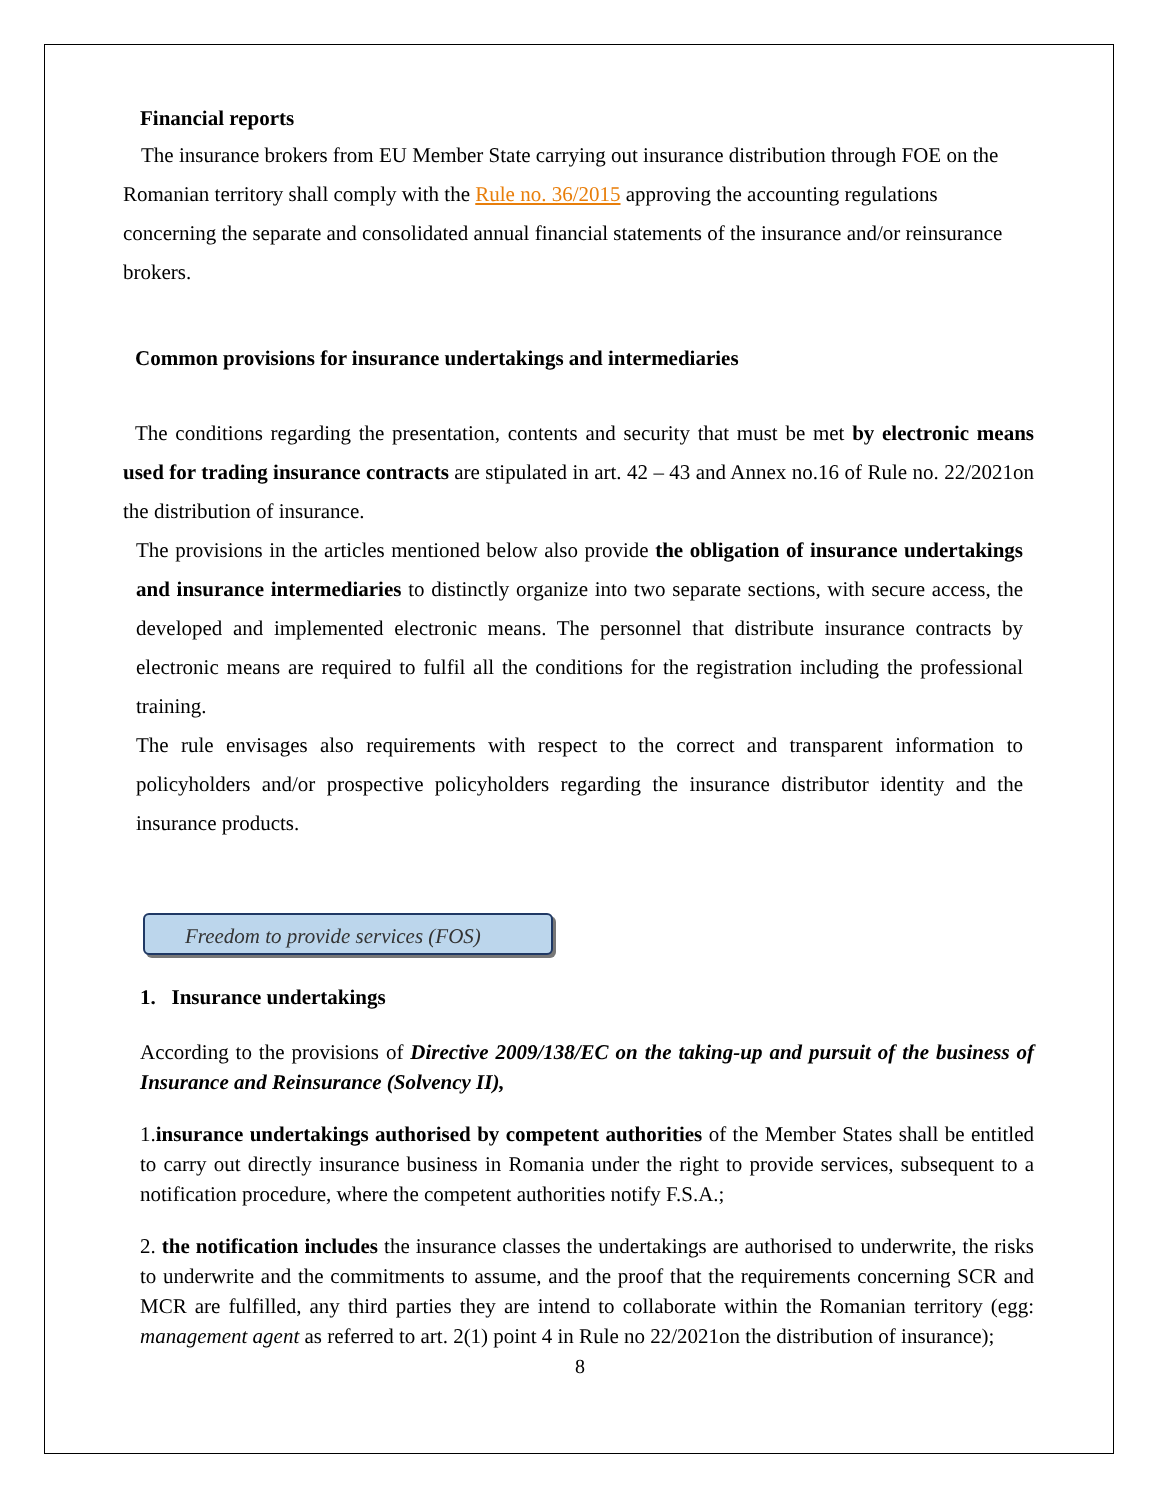Financial reports
The insurance brokers from EU Member State carrying out insurance distribution through FOE on the Romanian territory shall comply with the Rule no. 36/2015 approving the accounting regulations concerning the separate and consolidated annual financial statements of the insurance and/or reinsurance brokers.
Common provisions for insurance undertakings and intermediaries
The conditions regarding the presentation, contents and security that must be met by electronic means used for trading insurance contracts are stipulated in art. 42 – 43 and Annex no.16 of Rule no. 22/2021on the distribution of insurance.
The provisions in the articles mentioned below also provide the obligation of insurance undertakings and insurance intermediaries to distinctly organize into two separate sections, with secure access, the developed and implemented electronic means. The personnel that distribute insurance contracts by electronic means are required to fulfil all the conditions for the registration including the professional training.
The rule envisages also requirements with respect to the correct and transparent information to policyholders and/or prospective policyholders regarding the insurance distributor identity and the insurance products.
Freedom to provide services (FOS)
1. Insurance undertakings
According to the provisions of Directive 2009/138/EC on the taking-up and pursuit of the business of Insurance and Reinsurance (Solvency II),
1.insurance undertakings authorised by competent authorities of the Member States shall be entitled to carry out directly insurance business in Romania under the right to provide services, subsequent to a notification procedure, where the competent authorities notify F.S.A.;
2. the notification includes the insurance classes the undertakings are authorised to underwrite, the risks to underwrite and the commitments to assume, and the proof that the requirements concerning SCR and MCR are fulfilled, any third parties they are intend to collaborate within the Romanian territory (egg: management agent as referred to art. 2(1) point 4 in Rule no 22/2021on the distribution of insurance);
8